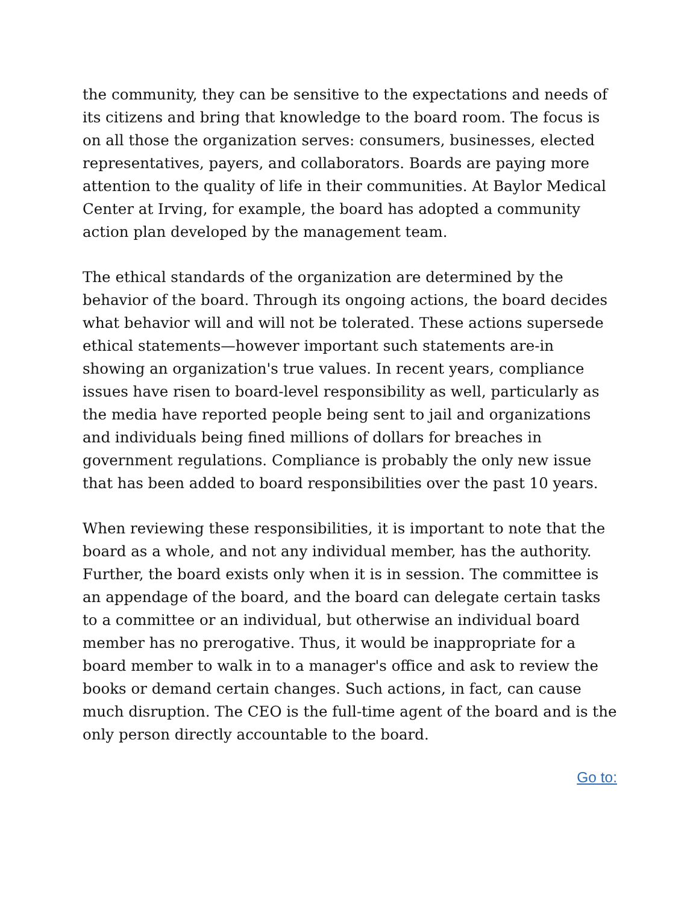the community, they can be sensitive to the expectations and needs of its citizens and bring that knowledge to the board room. The focus is on all those the organization serves: consumers, businesses, elected representatives, payers, and collaborators. Boards are paying more attention to the quality of life in their communities. At Baylor Medical Center at Irving, for example, the board has adopted a community action plan developed by the management team.
The ethical standards of the organization are determined by the behavior of the board. Through its ongoing actions, the board decides what behavior will and will not be tolerated. These actions supersede ethical statements—however important such statements are-in showing an organization's true values. In recent years, compliance issues have risen to board-level responsibility as well, particularly as the media have reported people being sent to jail and organizations and individuals being fined millions of dollars for breaches in government regulations. Compliance is probably the only new issue that has been added to board responsibilities over the past 10 years.
When reviewing these responsibilities, it is important to note that the board as a whole, and not any individual member, has the authority. Further, the board exists only when it is in session. The committee is an appendage of the board, and the board can delegate certain tasks to a committee or an individual, but otherwise an individual board member has no prerogative. Thus, it would be inappropriate for a board member to walk in to a manager's office and ask to review the books or demand certain changes. Such actions, in fact, can cause much disruption. The CEO is the full-time agent of the board and is the only person directly accountable to the board.
Go to: